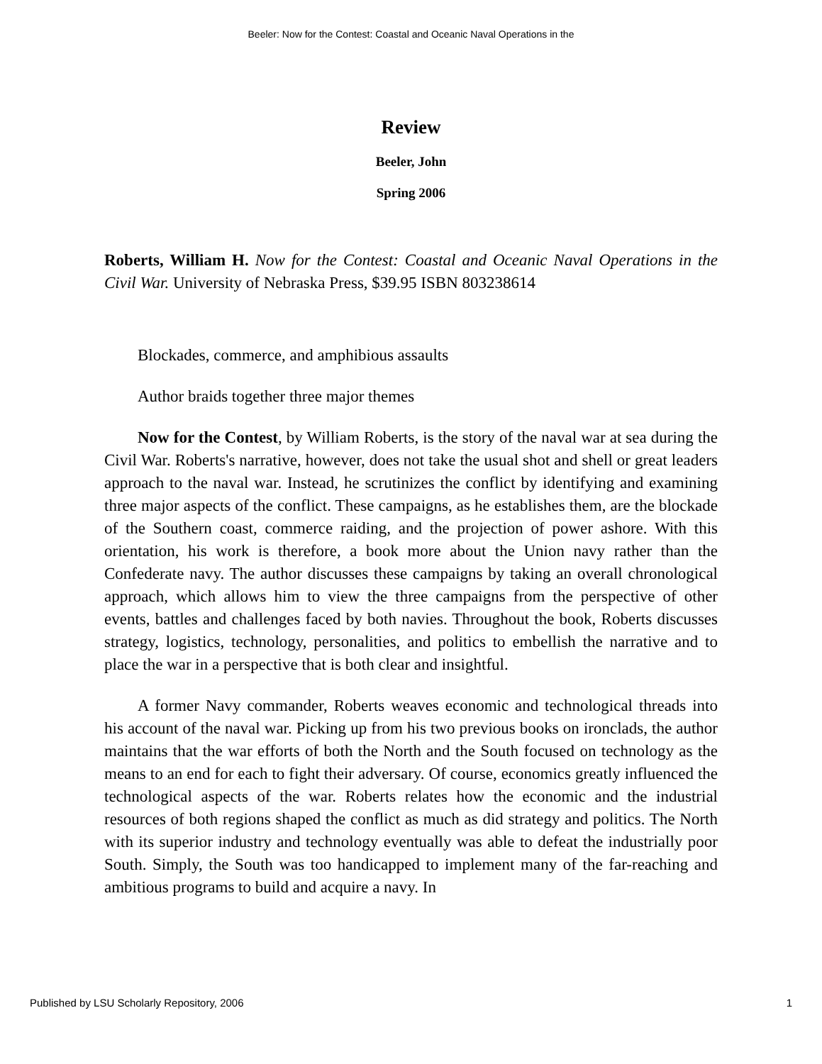Beeler: Now for the Contest: Coastal and Oceanic Naval Operations in the
Review
Beeler, John
Spring 2006
Roberts, William H. Now for the Contest: Coastal and Oceanic Naval Operations in the Civil War. University of Nebraska Press, $39.95 ISBN 803238614
Blockades, commerce, and amphibious assaults
Author braids together three major themes
Now for the Contest, by William Roberts, is the story of the naval war at sea during the Civil War. Roberts's narrative, however, does not take the usual shot and shell or great leaders approach to the naval war. Instead, he scrutinizes the conflict by identifying and examining three major aspects of the conflict. These campaigns, as he establishes them, are the blockade of the Southern coast, commerce raiding, and the projection of power ashore. With this orientation, his work is therefore, a book more about the Union navy rather than the Confederate navy. The author discusses these campaigns by taking an overall chronological approach, which allows him to view the three campaigns from the perspective of other events, battles and challenges faced by both navies. Throughout the book, Roberts discusses strategy, logistics, technology, personalities, and politics to embellish the narrative and to place the war in a perspective that is both clear and insightful.
A former Navy commander, Roberts weaves economic and technological threads into his account of the naval war. Picking up from his two previous books on ironclads, the author maintains that the war efforts of both the North and the South focused on technology as the means to an end for each to fight their adversary. Of course, economics greatly influenced the technological aspects of the war. Roberts relates how the economic and the industrial resources of both regions shaped the conflict as much as did strategy and politics. The North with its superior industry and technology eventually was able to defeat the industrially poor South. Simply, the South was too handicapped to implement many of the far-reaching and ambitious programs to build and acquire a navy. In
Published by LSU Scholarly Repository, 2006 1